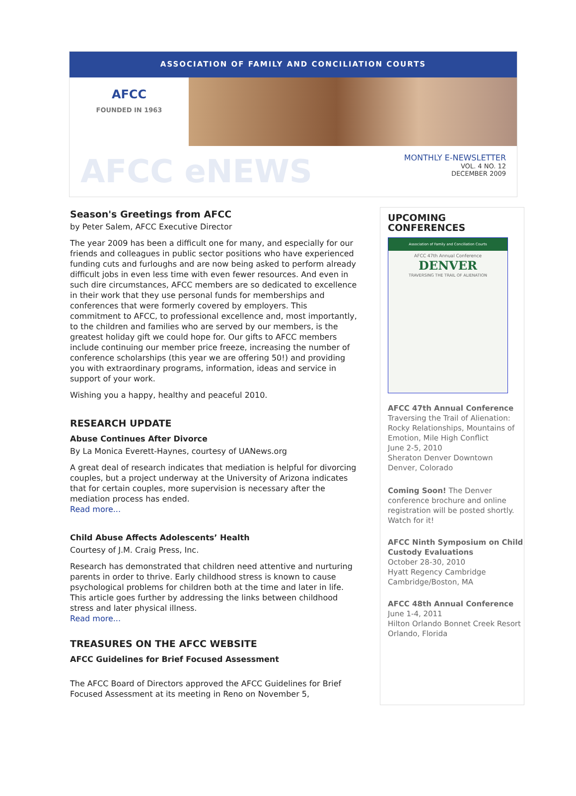ASSOCIATION OF FAMILY AND CONCILIATION COURTS
AFCC
FOUNDED IN 1963
AFCC eNEWS
MONTHLY E-NEWSLETTER
VOL. 4 NO. 12
DECEMBER 2009
Season's Greetings from AFCC
by Peter Salem, AFCC Executive Director
The year 2009 has been a difficult one for many, and especially for our friends and colleagues in public sector positions who have experienced funding cuts and furloughs and are now being asked to perform already difficult jobs in even less time with even fewer resources. And even in such dire circumstances, AFCC members are so dedicated to excellence in their work that they use personal funds for memberships and conferences that were formerly covered by employers. This commitment to AFCC, to professional excellence and, most importantly, to the children and families who are served by our members, is the greatest holiday gift we could hope for. Our gifts to AFCC members include continuing our member price freeze, increasing the number of conference scholarships (this year we are offering 50!) and providing you with extraordinary programs, information, ideas and service in support of your work.
Wishing you a happy, healthy and peaceful 2010.
RESEARCH UPDATE
Abuse Continues After Divorce
By La Monica Everett-Haynes, courtesy of UANews.org
A great deal of research indicates that mediation is helpful for divorcing couples, but a project underway at the University of Arizona indicates that for certain couples, more supervision is necessary after the mediation process has ended.
Read more...
Child Abuse Affects Adolescents’ Health
Courtesy of J.M. Craig Press, Inc.
Research has demonstrated that children need attentive and nurturing parents in order to thrive. Early childhood stress is known to cause psychological problems for children both at the time and later in life. This article goes further by addressing the links between childhood stress and later physical illness.
Read more...
TREASURES ON THE AFCC WEBSITE
AFCC Guidelines for Brief Focused Assessment
The AFCC Board of Directors approved the AFCC Guidelines for Brief Focused Assessment at its meeting in Reno on November 5,
UPCOMING CONFERENCES
Association of Family and Conciliation Courts
AFCC 47th Annual Conference
DENVER
TRAVERSING THE TRAIL OF ALIENATION
AFCC 47th Annual Conference
Traversing the Trail of Alienation: Rocky Relationships, Mountains of Emotion, Mile High Conflict
June 2-5, 2010
Sheraton Denver Downtown
Denver, Colorado
Coming Soon! The Denver conference brochure and online registration will be posted shortly. Watch for it!
AFCC Ninth Symposium on Child Custody Evaluations
October 28-30, 2010
Hyatt Regency Cambridge
Cambridge/Boston, MA
AFCC 48th Annual Conference
June 1-4, 2011
Hilton Orlando Bonnet Creek Resort
Orlando, Florida